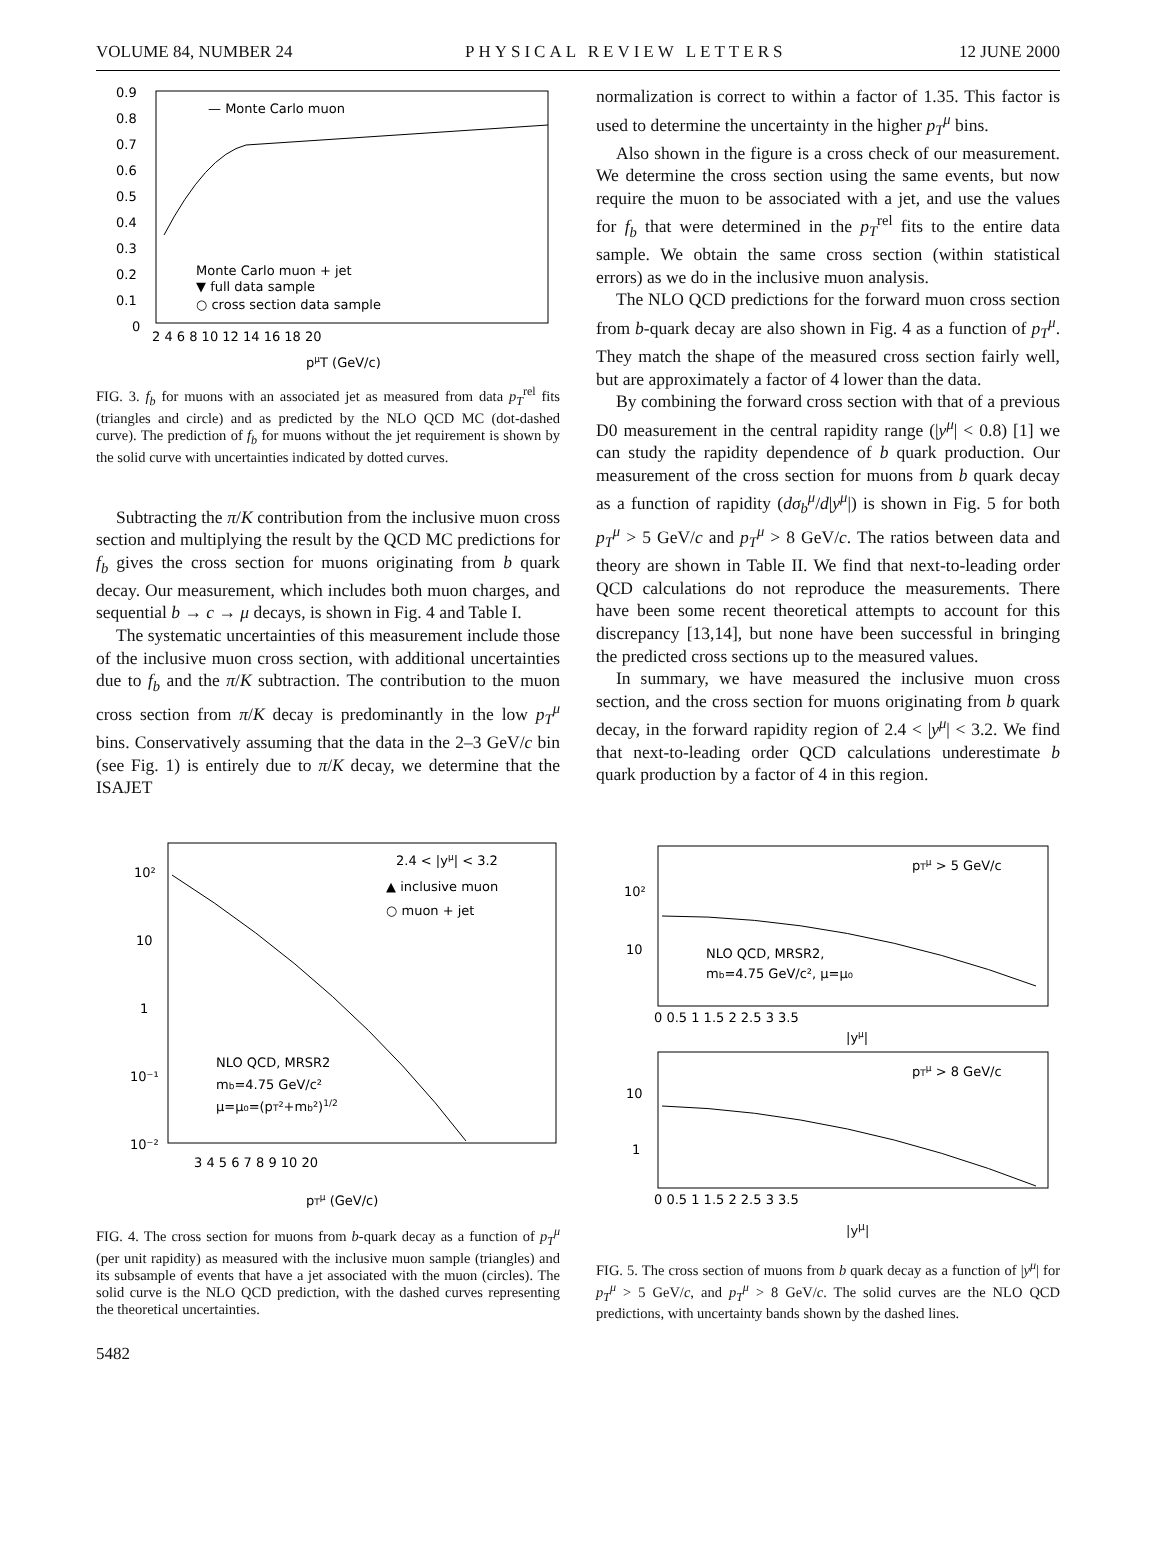VOLUME 84, NUMBER 24 PHYSICAL REVIEW LETTERS 12 JUNE 2000
0.9
0.8
0.7
0.6
0.5
0.4
0.3
0.2
0.1
0
— Monte Carlo muon
Monte Carlo muon + jet
▼ full data sample
○ cross section data sample
2 4 6 8 10 12 14 16 18 20
pμT (GeV/c)
FIG. 3. f<sub>b</sub> for muons with an associated jet as measured from data p<sub>T</sub><sup>rel</sup> fits (triangles and circle) and as predicted by the NLO QCD MC (dot-dashed curve). The prediction of f<sub>b</sub> for muons without the jet requirement is shown by the solid curve with uncertainties indicated by dotted curves.
Subtracting the π/K contribution from the inclusive muon cross section and multiplying the result by the QCD MC predictions for f<sub>b</sub> gives the cross section for muons originating from b quark decay. Our measurement, which includes both muon charges, and sequential b → c → μ decays, is shown in Fig. 4 and Table I.
The systematic uncertainties of this measurement include those of the inclusive muon cross section, with additional uncertainties due to f<sub>b</sub> and the π/K subtraction. The contribution to the muon cross section from π/K decay is predominantly in the low p<sub>T</sub><sup>μ</sup> bins. Conservatively assuming that the data in the 2–3 GeV/c bin (see Fig. 1) is entirely due to π/K decay, we determine that the ISAJET
2.4 < |yμ| < 3.2
▲ inclusive muon
○ muon + jet
10²
10
1
10⁻¹
10⁻²
NLO QCD, MRSR2
mb=4.75 GeV/c²
μ=μ₀=(pT²+mb²)1/2
3 4 5 6 7 8 9 10 20
pTμ (GeV/c)
FIG. 4. The cross section for muons from b-quark decay as a function of p<sub>T</sub><sup>μ</sup> (per unit rapidity) as measured with the inclusive muon sample (triangles) and its subsample of events that have a jet associated with the muon (circles). The solid curve is the NLO QCD prediction, with the dashed curves representing the theoretical uncertainties.
normalization is correct to within a factor of 1.35. This factor is used to determine the uncertainty in the higher p<sub>T</sub><sup>μ</sup> bins.
Also shown in the figure is a cross check of our measurement. We determine the cross section using the same events, but now require the muon to be associated with a jet, and use the values for f<sub>b</sub> that were determined in the p<sub>T</sub><sup>rel</sup> fits to the entire data sample. We obtain the same cross section (within statistical errors) as we do in the inclusive muon analysis.
The NLO QCD predictions for the forward muon cross section from b-quark decay are also shown in Fig. 4 as a function of p<sub>T</sub><sup>μ</sup>. They match the shape of the measured cross section fairly well, but are approximately a factor of 4 lower than the data.
By combining the forward cross section with that of a previous D0 measurement in the central rapidity range (|y<sup>μ</sup>| < 0.8) [1] we can study the rapidity dependence of b quark production. Our measurement of the cross section for muons from b quark decay as a function of rapidity (dσ<sub>b</sub><sup>μ</sup>/d|y<sup>μ</sup>|) is shown in Fig. 5 for both p<sub>T</sub><sup>μ</sup> > 5 GeV/c and p<sub>T</sub><sup>μ</sup> > 8 GeV/c. The ratios between data and theory are shown in Table II. We find that next-to-leading order QCD calculations do not reproduce the measurements. There have been some recent theoretical attempts to account for this discrepancy [13,14], but none have been successful in bringing the predicted cross sections up to the measured values.
In summary, we have measured the inclusive muon cross section, and the cross section for muons originating from b quark decay, in the forward rapidity region of 2.4 < |y<sup>μ</sup>| < 3.2. We find that next-to-leading order QCD calculations underestimate b quark production by a factor of 4 in this region.
pTμ > 5 GeV/c
10²
10
NLO QCD, MRSR2,
mb=4.75 GeV/c², μ=μ₀
0 0.5 1 1.5 2 2.5 3 3.5
|yμ|
pTμ > 8 GeV/c
10
1
0 0.5 1 1.5 2 2.5 3 3.5
|y<sup>μ</sup>|
FIG. 5. The cross section of muons from b quark decay as a function of |y<sup>μ</sup>| for p<sub>T</sub><sup>μ</sup> > 5 GeV/c, and p<sub>T</sub><sup>μ</sup> > 8 GeV/c. The solid curves are the NLO QCD predictions, with uncertainty bands shown by the dashed lines.
5482